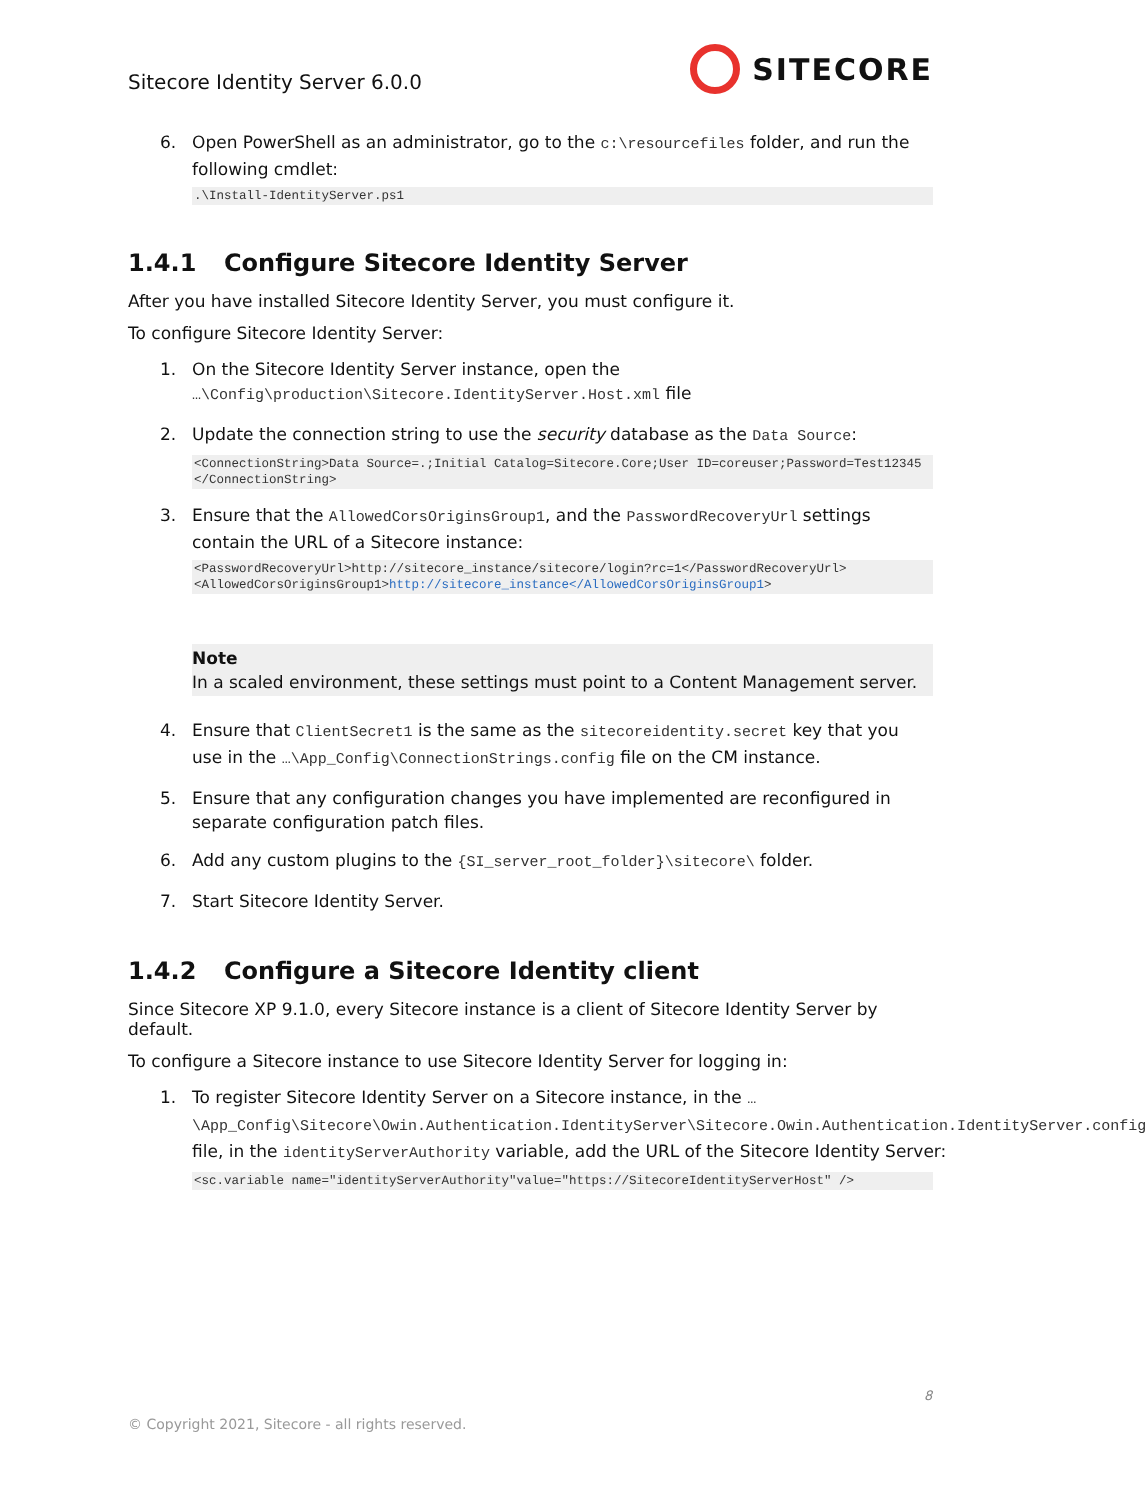Sitecore Identity Server 6.0.0
SITECORE
6. Open PowerShell as an administrator, go to the c:\resourcefiles folder, and run the following cmdlet:
.\Install-IdentityServer.ps1
1.4.1 Configure Sitecore Identity Server
After you have installed Sitecore Identity Server, you must configure it.
To configure Sitecore Identity Server:
1. On the Sitecore Identity Server instance, open the
…\Config\production\Sitecore.IdentityServer.Host.xml file
2. Update the connection string to use the security database as the Data Source:
<ConnectionString>Data Source=.;Initial Catalog=Sitecore.Core;User ID=coreuser;Password=Test12345</ConnectionString>
3. Ensure that the AllowedCorsOriginsGroup1, and the PasswordRecoveryUrl settings contain the URL of a Sitecore instance:
<PasswordRecoveryUrl>http://sitecore_instance/sitecore/login?rc=1</PasswordRecoveryUrl>
<AllowedCorsOriginsGroup1>http://sitecore_instance</AllowedCorsOriginsGroup1>
Note
In a scaled environment, these settings must point to a Content Management server.
4. Ensure that ClientSecret1 is the same as the sitecoreidentity.secret key that you use in the …\App_Config\ConnectionStrings.config file on the CM instance.
5. Ensure that any configuration changes you have implemented are reconfigured in separate configuration patch files.
6. Add any custom plugins to the {SI_server_root_folder}\sitecore\ folder.
7. Start Sitecore Identity Server.
1.4.2 Configure a Sitecore Identity client
Since Sitecore XP 9.1.0, every Sitecore instance is a client of Sitecore Identity Server by default.
To configure a Sitecore instance to use Sitecore Identity Server for logging in:
1. To register Sitecore Identity Server on a Sitecore instance, in the …\App_Config\Sitecore\Owin.Authentication.IdentityServer\Sitecore.Owin.Authentication.IdentityServer.config file, in the identityServerAuthority variable, add the URL of the Sitecore Identity Server:
<sc.variable name="identityServerAuthority"value="https://SitecoreIdentityServerHost" />
8
© Copyright 2021, Sitecore - all rights reserved.